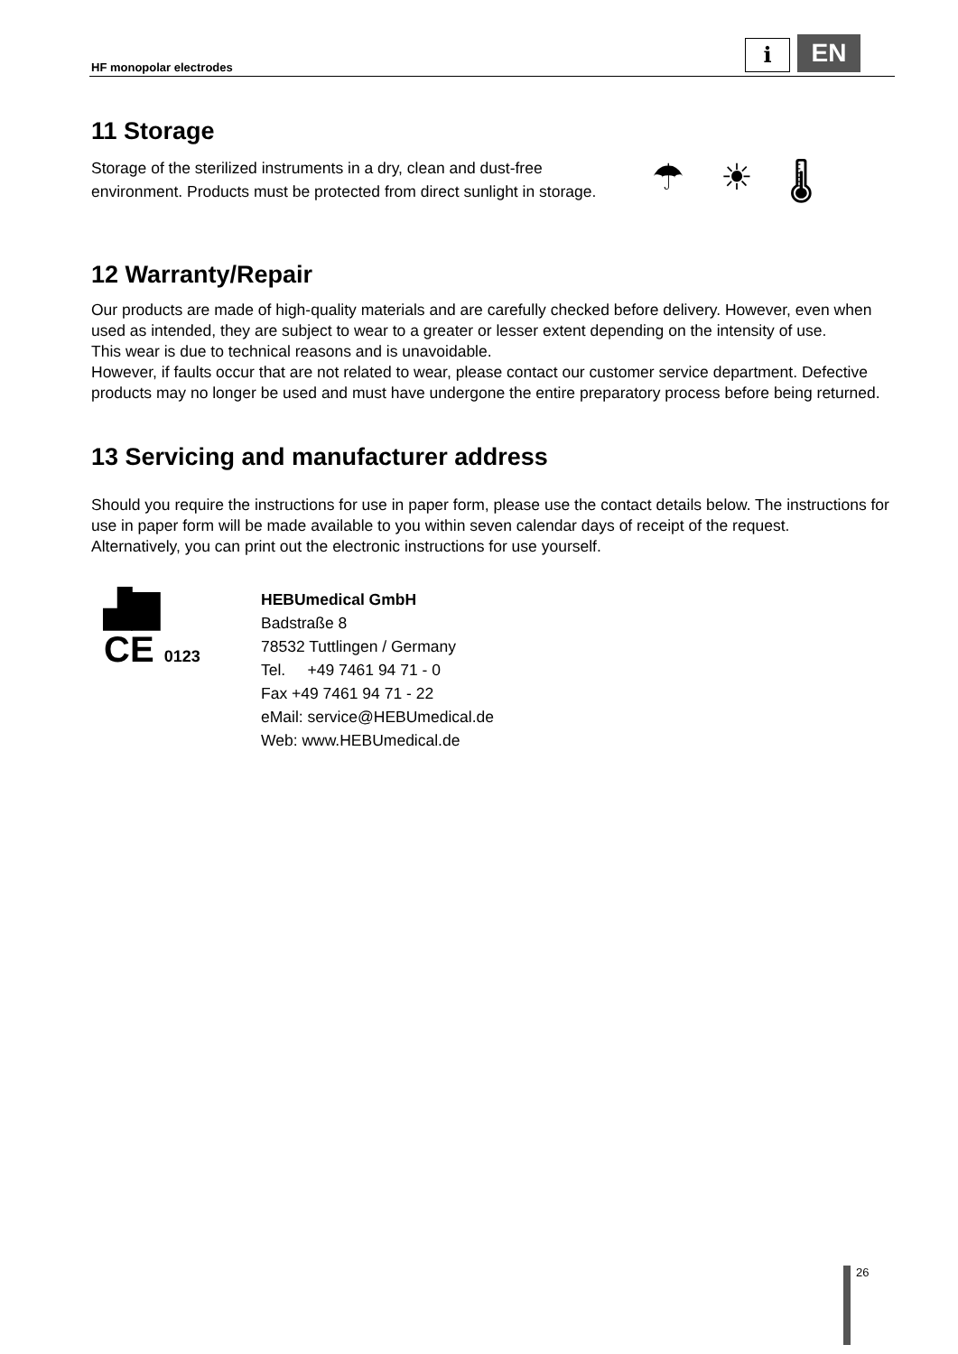HF monopolar electrodes
i EN
11 Storage
Storage of the sterilized instruments in a dry, clean and dust-free environment. Products must be protected from direct sunlight in storage.
☂ ☀ 🌡
12 Warranty/Repair
Our products are made of high-quality materials and are carefully checked before delivery. However, even when used as intended, they are subject to wear to a greater or lesser extent depending on the intensity of use.
This wear is due to technical reasons and is unavoidable.
However, if faults occur that are not related to wear, please contact our customer service department. Defective products may no longer be used and must have undergone the entire preparatory process before being returned.
13 Servicing and manufacturer address
Should you require the instructions for use in paper form, please use the contact details below. The instructions for use in paper form will be made available to you within seven calendar days of receipt of the request.
Alternatively, you can print out the electronic instructions for use yourself.
▟▇
CE 0123
HEBUmedical GmbH
Badstraße 8
78532 Tuttlingen / Germany
Tel. +49 7461 94 71 - 0
Fax +49 7461 94 71 - 22
eMail: service@HEBUmedical.de
Web: www.HEBUmedical.de
26